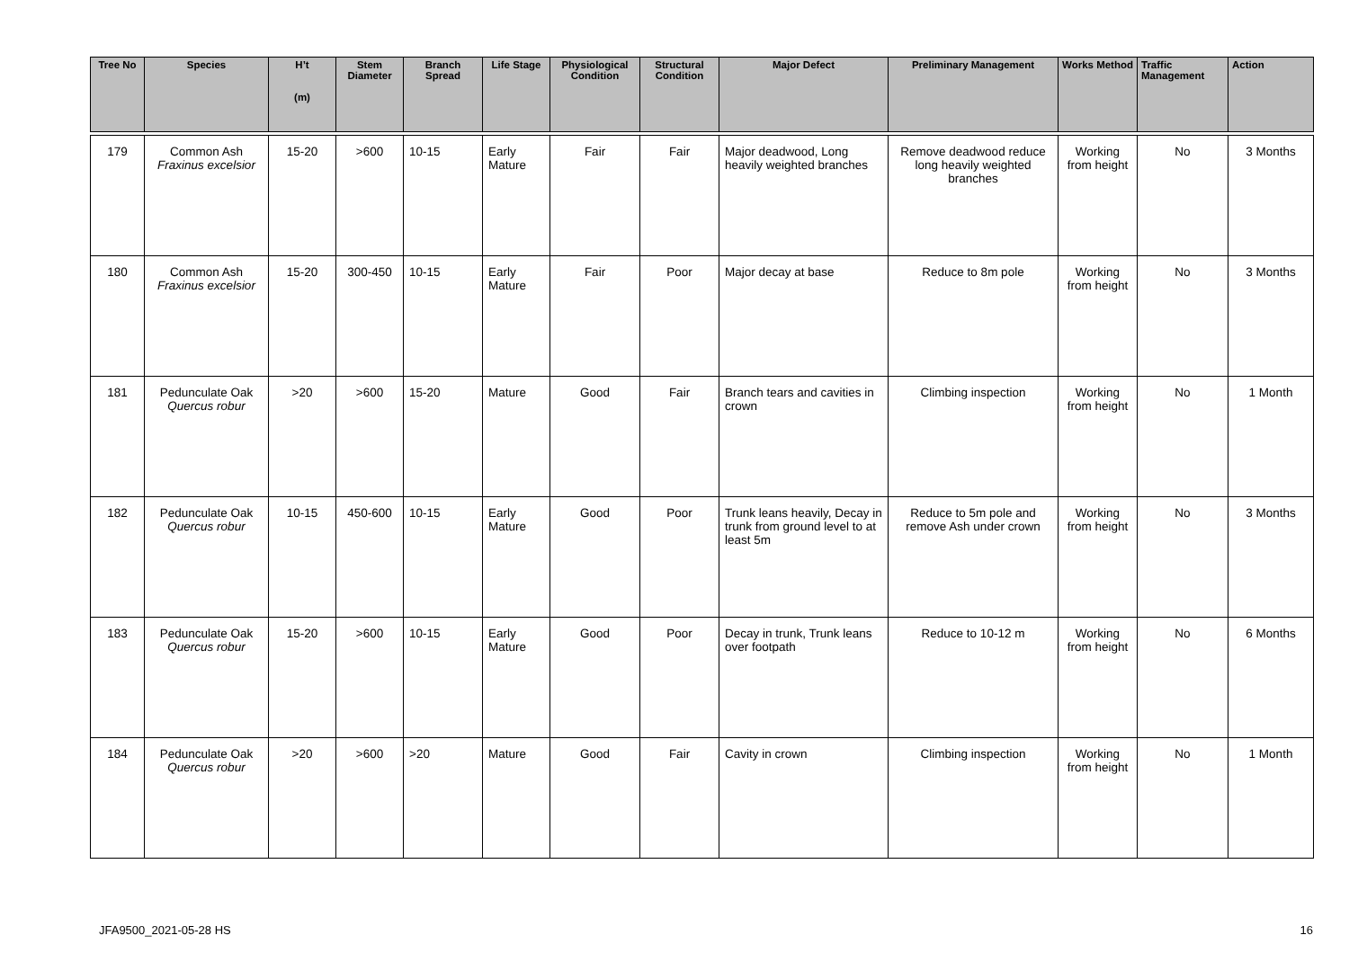| Tree No | Species | H’t (m) | Stem Diameter | Branch Spread | Life Stage | Physiological Condition | Structural Condition | Major Defect | Preliminary Management | Works Method | Traffic Management | Action |
| --- | --- | --- | --- | --- | --- | --- | --- | --- | --- | --- | --- | --- |
| 179 | Common Ash Fraxinus excelsior | 15-20 | >600 | 10-15 | Early Mature | Fair | Fair | Major deadwood, Long heavily weighted branches | Remove deadwood reduce long heavily weighted branches | Working from height | No | 3 Months |
| 180 | Common Ash Fraxinus excelsior | 15-20 | 300-450 | 10-15 | Early Mature | Fair | Poor | Major decay at base | Reduce to 8m pole | Working from height | No | 3 Months |
| 181 | Pedunculate Oak Quercus robur | >20 | >600 | 15-20 | Mature | Good | Fair | Branch tears and cavities in crown | Climbing inspection | Working from height | No | 1 Month |
| 182 | Pedunculate Oak Quercus robur | 10-15 | 450-600 | 10-15 | Early Mature | Good | Poor | Trunk leans heavily, Decay in trunk from ground level to at least 5m | Reduce to 5m pole and remove Ash under crown | Working from height | No | 3 Months |
| 183 | Pedunculate Oak Quercus robur | 15-20 | >600 | 10-15 | Early Mature | Good | Poor | Decay in trunk, Trunk leans over footpath | Reduce to 10-12 m | Working from height | No | 6 Months |
| 184 | Pedunculate Oak Quercus robur | >20 | >600 | >20 | Mature | Good | Fair | Cavity in crown | Climbing inspection | Working from height | No | 1 Month |
JFA9500_2021-05-28 HS 16